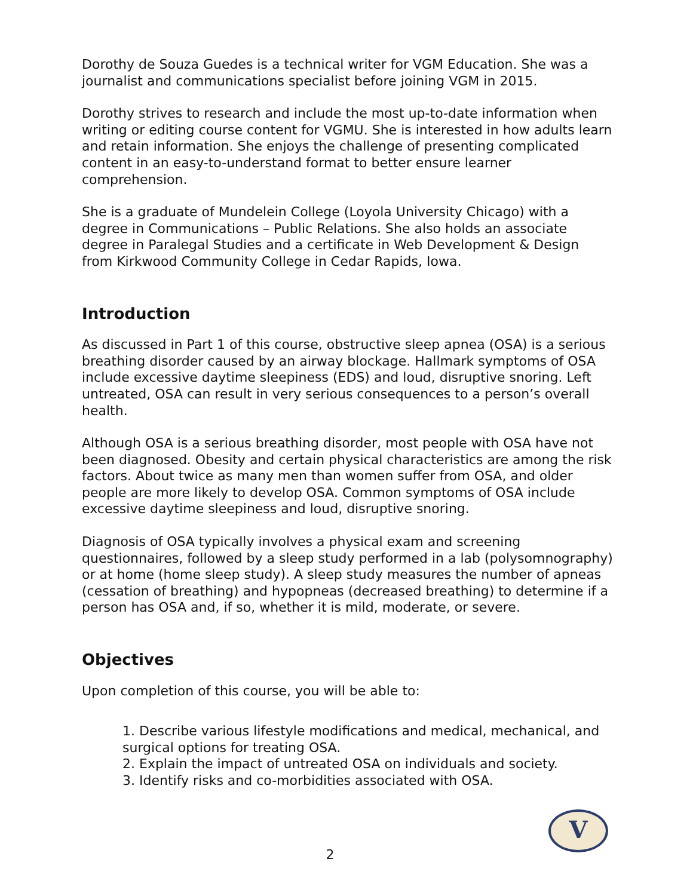Dorothy de Souza Guedes is a technical writer for VGM Education. She was a journalist and communications specialist before joining VGM in 2015.
Dorothy strives to research and include the most up-to-date information when writing or editing course content for VGMU. She is interested in how adults learn and retain information. She enjoys the challenge of presenting complicated content in an easy-to-understand format to better ensure learner comprehension.
She is a graduate of Mundelein College (Loyola University Chicago) with a degree in Communications – Public Relations. She also holds an associate degree in Paralegal Studies and a certificate in Web Development & Design from Kirkwood Community College in Cedar Rapids, Iowa.
Introduction
As discussed in Part 1 of this course, obstructive sleep apnea (OSA) is a serious breathing disorder caused by an airway blockage. Hallmark symptoms of OSA include excessive daytime sleepiness (EDS) and loud, disruptive snoring. Left untreated, OSA can result in very serious consequences to a person’s overall health.
Although OSA is a serious breathing disorder, most people with OSA have not been diagnosed. Obesity and certain physical characteristics are among the risk factors. About twice as many men than women suffer from OSA, and older people are more likely to develop OSA. Common symptoms of OSA include excessive daytime sleepiness and loud, disruptive snoring.
Diagnosis of OSA typically involves a physical exam and screening questionnaires, followed by a sleep study performed in a lab (polysomnography) or at home (home sleep study). A sleep study measures the number of apneas (cessation of breathing) and hypopneas (decreased breathing) to determine if a person has OSA and, if so, whether it is mild, moderate, or severe.
Objectives
Upon completion of this course, you will be able to:
1. Describe various lifestyle modifications and medical, mechanical, and surgical options for treating OSA.
2. Explain the impact of untreated OSA on individuals and society.
3. Identify risks and co-morbidities associated with OSA.
2
V